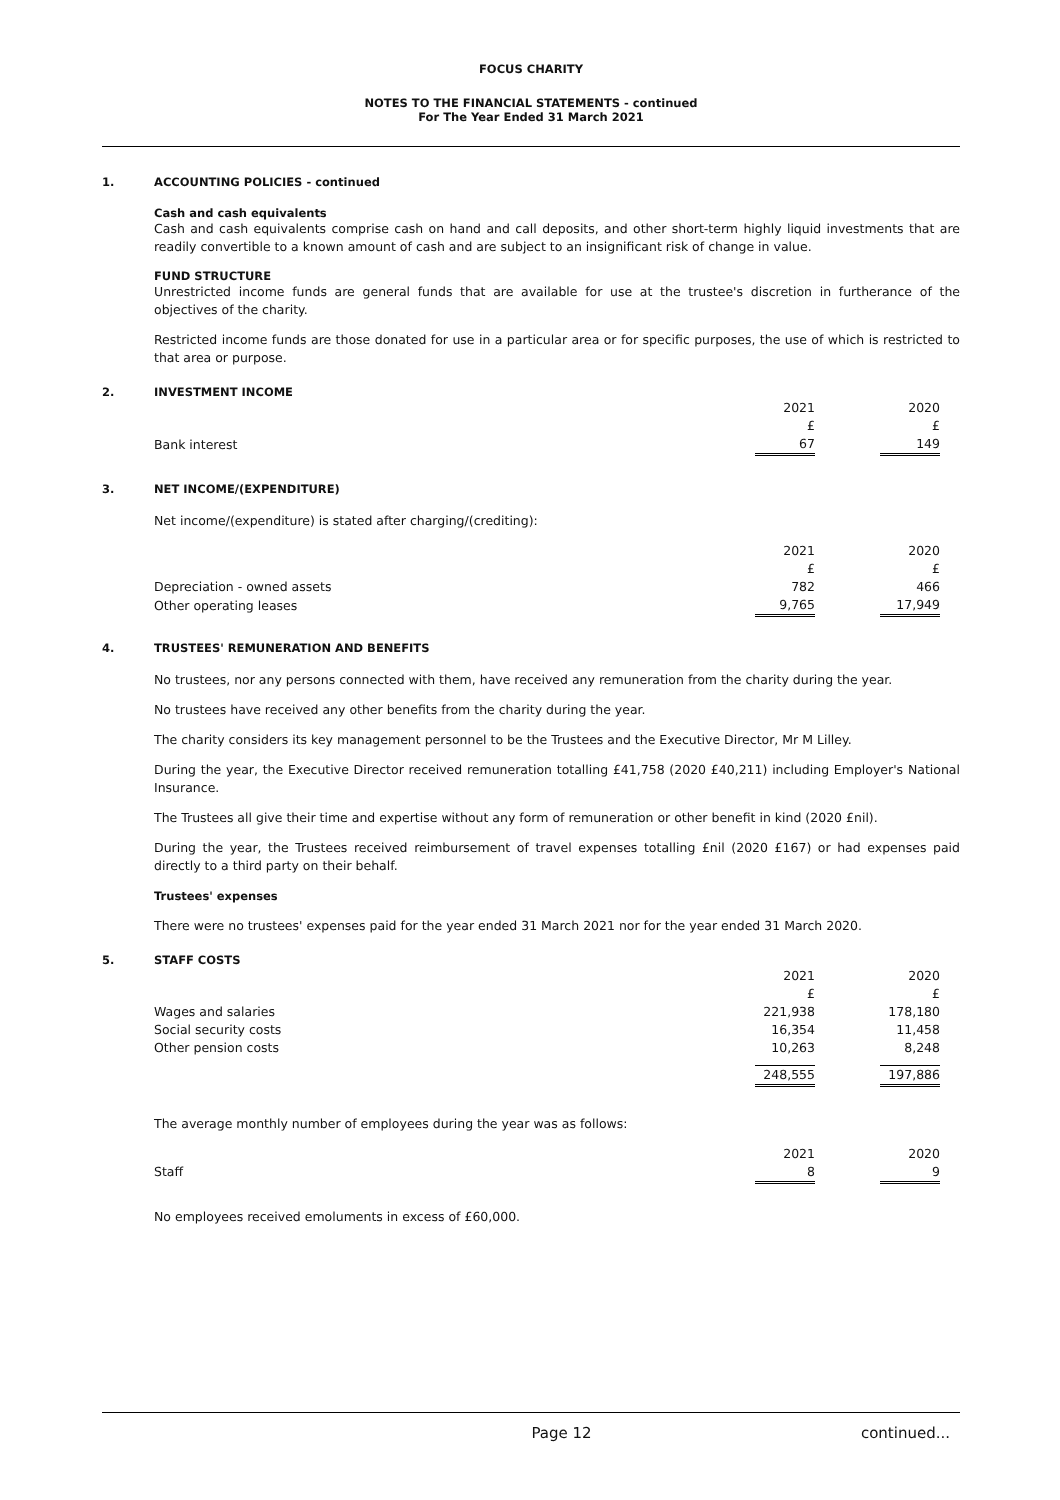FOCUS CHARITY
NOTES TO THE FINANCIAL STATEMENTS - continued
For The Year Ended 31 March 2021
1. ACCOUNTING POLICIES - continued
Cash and cash equivalents
Cash and cash equivalents comprise cash on hand and call deposits, and other short-term highly liquid investments that are readily convertible to a known amount of cash and are subject to an insignificant risk of change in value.
FUND STRUCTURE
Unrestricted income funds are general funds that are available for use at the trustee's discretion in furtherance of the objectives of the charity.
Restricted income funds are those donated for use in a particular area or for specific purposes, the use of which is restricted to that area or purpose.
2. INVESTMENT INCOME
| | 2021 | | 2020 | |
| | £ | | £ | |
| Bank interest | 67 | | 149 | |
3. NET INCOME/(EXPENDITURE)
Net income/(expenditure) is stated after charging/(crediting):
| | 2021 | | 2020 | |
| | £ | | £ | |
| Depreciation - owned assets | 782 | | 466 | |
| Other operating leases | 9,765 | | 17,949 | |
4. TRUSTEES' REMUNERATION AND BENEFITS
No trustees, nor any persons connected with them, have received any remuneration from the charity during the year.
No trustees have received any other benefits from the charity during the year.
The charity considers its key management personnel to be the Trustees and the Executive Director, Mr M Lilley.
During the year, the Executive Director received remuneration totalling £41,758 (2020 £40,211) including Employer's National Insurance.
The Trustees all give their time and expertise without any form of remuneration or other benefit in kind (2020 £nil).
During the year, the Trustees received reimbursement of travel expenses totalling £nil (2020 £167) or had expenses paid directly to a third party on their behalf.
Trustees' expenses
There were no trustees' expenses paid for the year ended 31 March 2021 nor for the year ended 31 March 2020.
5. STAFF COSTS
| | 2021 | | 2020 | |
| | £ | | £ | |
| Wages and salaries | 221,938 | | 178,180 | |
| Social security costs | 16,354 | | 11,458 | |
| Other pension costs | 10,263 | | 8,248 | |
| | 248,555 | | 197,886 | |
The average monthly number of employees during the year was as follows:
| | 2021 | | 2020 | |
| Staff | 8 | | 9 | |
No employees received emoluments in excess of £60,000.
Page 12 continued...